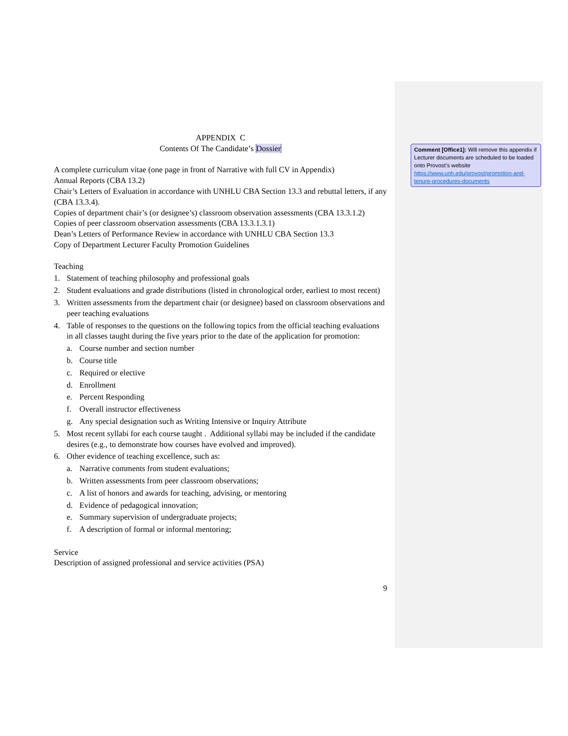APPENDIX C
Contents Of The Candidate’s Dossier
A complete curriculum vitae (one page in front of Narrative with full CV in Appendix)
Annual Reports (CBA 13.2)
Chair’s Letters of Evaluation in accordance with UNHLU CBA Section 13.3 and rebuttal letters, if any (CBA 13.3.4).
Copies of department chair’s (or designee’s) classroom observation assessments (CBA 13.3.1.2)
Copies of peer classroom observation assessments (CBA 13.3.1.3.1)
Dean’s Letters of Performance Review in accordance with UNHLU CBA Section 13.3
Copy of Department Lecturer Faculty Promotion Guidelines
Teaching
1. Statement of teaching philosophy and professional goals
2. Student evaluations and grade distributions (listed in chronological order, earliest to most recent)
3. Written assessments from the department chair (or designee) based on classroom observations and peer teaching evaluations
4. Table of responses to the questions on the following topics from the official teaching evaluations in all classes taught during the five years prior to the date of the application for promotion:
a. Course number and section number
b. Course title
c. Required or elective
d. Enrollment
e. Percent Responding
f. Overall instructor effectiveness
g. Any special designation such as Writing Intensive or Inquiry Attribute
5. Most recent syllabi for each course taught . Additional syllabi may be included if the candidate desires (e.g., to demonstrate how courses have evolved and improved).
6. Other evidence of teaching excellence, such as:
a. Narrative comments from student evaluations;
b. Written assessments from peer classroom observations;
c. A list of honors and awards for teaching, advising, or mentoring
d. Evidence of pedagogical innovation;
e. Summary supervision of undergraduate projects;
f. A description of formal or informal mentoring;
Service
Description of assigned professional and service activities (PSA)
9
Comment [Office1]: Will remove this appendix if Lecturer documents are scheduled to be loaded onto Provost’s website https://www.unh.edu/provost/promotion-and-tenure-procedures-documents